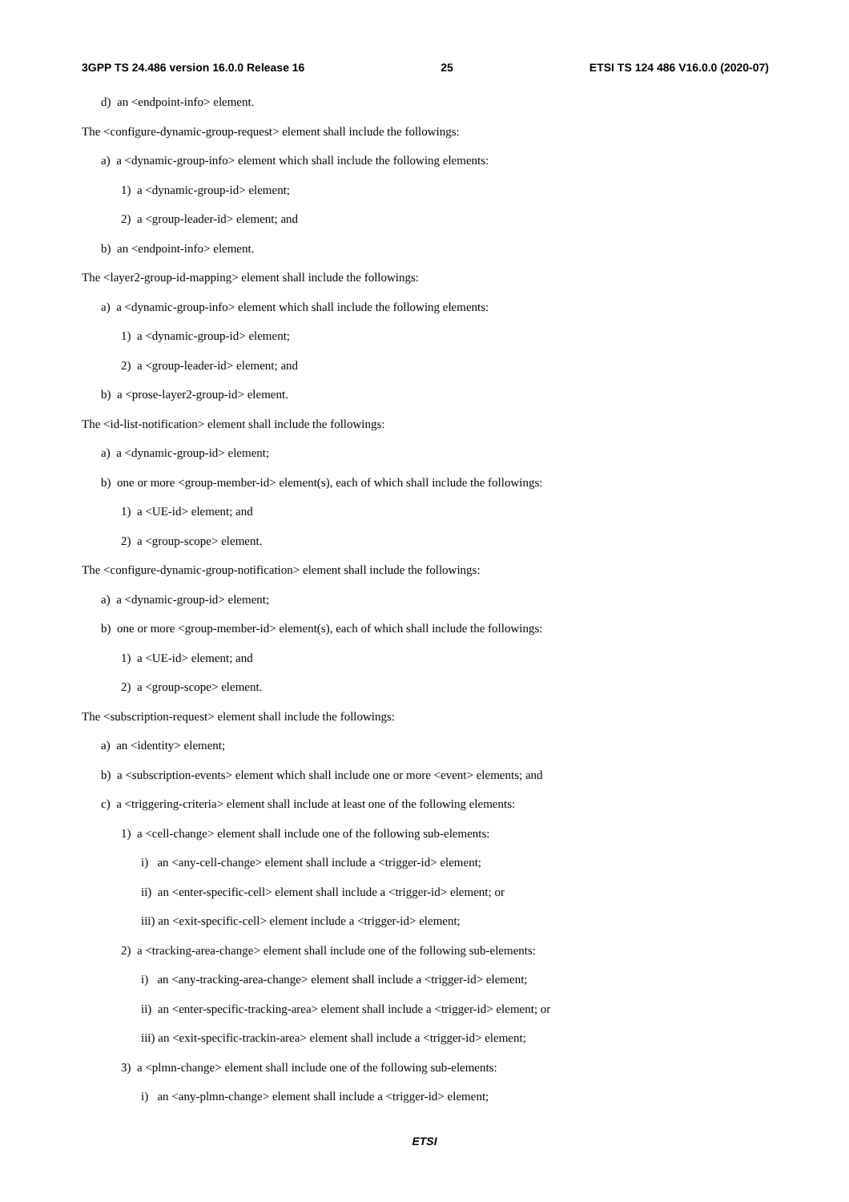3GPP TS 24.486 version 16.0.0 Release 16 25 ETSI TS 124 486 V16.0.0 (2020-07)
d) an <endpoint-info> element.
The <configure-dynamic-group-request> element shall include the followings:
a) a <dynamic-group-info> element which shall include the following elements:
1) a <dynamic-group-id> element;
2) a <group-leader-id> element; and
b) an <endpoint-info> element.
The <layer2-group-id-mapping> element shall include the followings:
a) a <dynamic-group-info> element which shall include the following elements:
1) a <dynamic-group-id> element;
2) a <group-leader-id> element; and
b) a <prose-layer2-group-id> element.
The <id-list-notification> element shall include the followings:
a) a <dynamic-group-id> element;
b) one or more <group-member-id> element(s), each of which shall include the followings:
1) a <UE-id> element; and
2) a <group-scope> element.
The <configure-dynamic-group-notification> element shall include the followings:
a) a <dynamic-group-id> element;
b) one or more <group-member-id> element(s), each of which shall include the followings:
1) a <UE-id> element; and
2) a <group-scope> element.
The <subscription-request> element shall include the followings:
a) an <identity> element;
b) a <subscription-events> element which shall include one or more <event> elements; and
c) a <triggering-criteria> element shall include at least one of the following elements:
1) a <cell-change> element shall include one of the following sub-elements:
i) an <any-cell-change> element shall include a <trigger-id> element;
ii) an <enter-specific-cell> element shall include a <trigger-id> element; or
iii) an <exit-specific-cell> element include a <trigger-id> element;
2) a <tracking-area-change> element shall include one of the following sub-elements:
i) an <any-tracking-area-change> element shall include a <trigger-id> element;
ii) an <enter-specific-tracking-area> element shall include a <trigger-id> element; or
iii) an <exit-specific-trackin-area> element shall include a <trigger-id> element;
3) a <plmn-change> element shall include one of the following sub-elements:
i) an <any-plmn-change> element shall include a <trigger-id> element;
ETSI